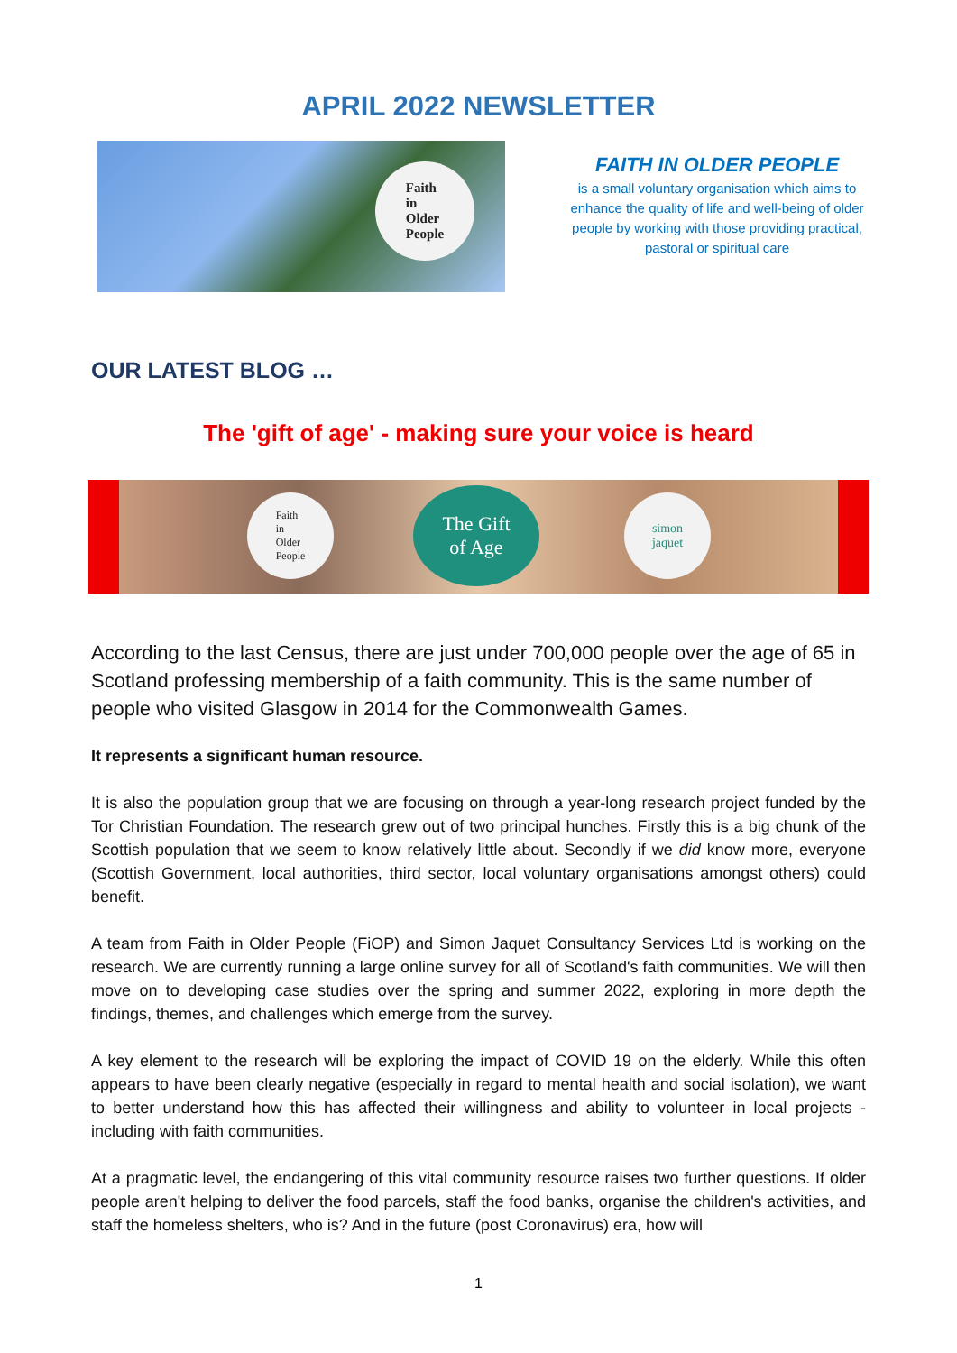APRIL 2022 NEWSLETTER
Faith
in
Older
People
FAITH IN OLDER PEOPLE
is a small voluntary organisation which aims to enhance the quality of life and well-being of older people by working with those providing practical, pastoral or spiritual care
OUR LATEST BLOG …
The 'gift of age' - making sure your voice is heard
Faith
in
Older
People
The Gift
of Age
simon
jaquet
According to the last Census, there are just under 700,000 people over the age of 65 in Scotland professing membership of a faith community. This is the same number of people who visited Glasgow in 2014 for the Commonwealth Games.
It represents a significant human resource.
It is also the population group that we are focusing on through a year-long research project funded by the Tor Christian Foundation. The research grew out of two principal hunches. Firstly this is a big chunk of the Scottish population that we seem to know relatively little about. Secondly if we did know more, everyone (Scottish Government, local authorities, third sector, local voluntary organisations amongst others) could benefit.
A team from Faith in Older People (FiOP) and Simon Jaquet Consultancy Services Ltd is working on the research. We are currently running a large online survey for all of Scotland's faith communities. We will then move on to developing case studies over the spring and summer 2022, exploring in more depth the findings, themes, and challenges which emerge from the survey.
A key element to the research will be exploring the impact of COVID 19 on the elderly. While this often appears to have been clearly negative (especially in regard to mental health and social isolation), we want to better understand how this has affected their willingness and ability to volunteer in local projects - including with faith communities.
At a pragmatic level, the endangering of this vital community resource raises two further questions. If older people aren't helping to deliver the food parcels, staff the food banks, organise the children's activities, and staff the homeless shelters, who is? And in the future (post Coronavirus) era, how will
1